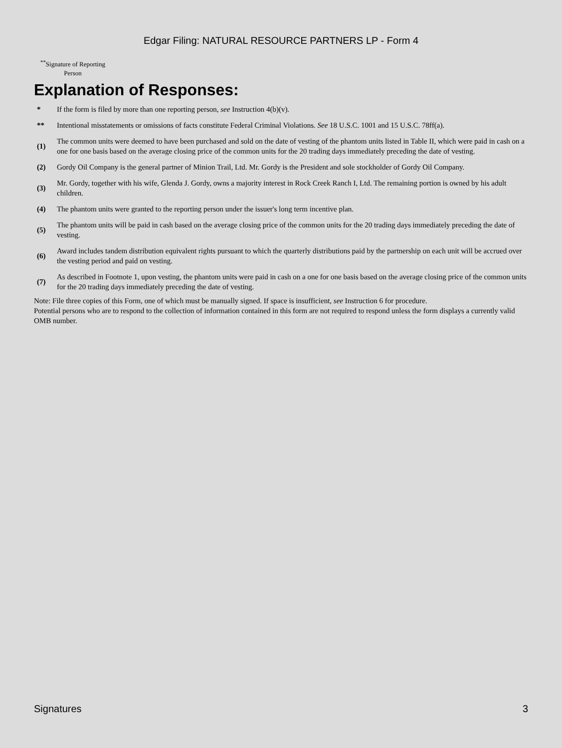Edgar Filing: NATURAL RESOURCE PARTNERS LP - Form 4
<sup>**</sup> Signature of Reporting Person
Explanation of Responses:
| * | If the form is filed by more than one reporting person, see Instruction 4(b)(v). |
| ** | Intentional misstatements or omissions of facts constitute Federal Criminal Violations. See 18 U.S.C. 1001 and 15 U.S.C. 78ff(a). |
| (1) | The common units were deemed to have been purchased and sold on the date of vesting of the phantom units listed in Table II, which were paid in cash on a one for one basis based on the average closing price of the common units for the 20 trading days immediately preceding the date of vesting. |
| (2) | Gordy Oil Company is the general partner of Minion Trail, Ltd. Mr. Gordy is the President and sole stockholder of Gordy Oil Company. |
| (3) | Mr. Gordy, together with his wife, Glenda J. Gordy, owns a majority interest in Rock Creek Ranch I, Ltd. The remaining portion is owned by his adult children. |
| (4) | The phantom units were granted to the reporting person under the issuer's long term incentive plan. |
| (5) | The phantom units will be paid in cash based on the average closing price of the common units for the 20 trading days immediately preceding the date of vesting. |
| (6) | Award includes tandem distribution equivalent rights pursuant to which the quarterly distributions paid by the partnership on each unit will be accrued over the vesting period and paid on vesting. |
| (7) | As described in Footnote 1, upon vesting, the phantom units were paid in cash on a one for one basis based on the average closing price of the common units for the 20 trading days immediately preceding the date of vesting. |
Note: File three copies of this Form, one of which must be manually signed. If space is insufficient, see Instruction 6 for procedure.
Potential persons who are to respond to the collection of information contained in this form are not required to respond unless the form displays a currently valid OMB number.
Signatures 3